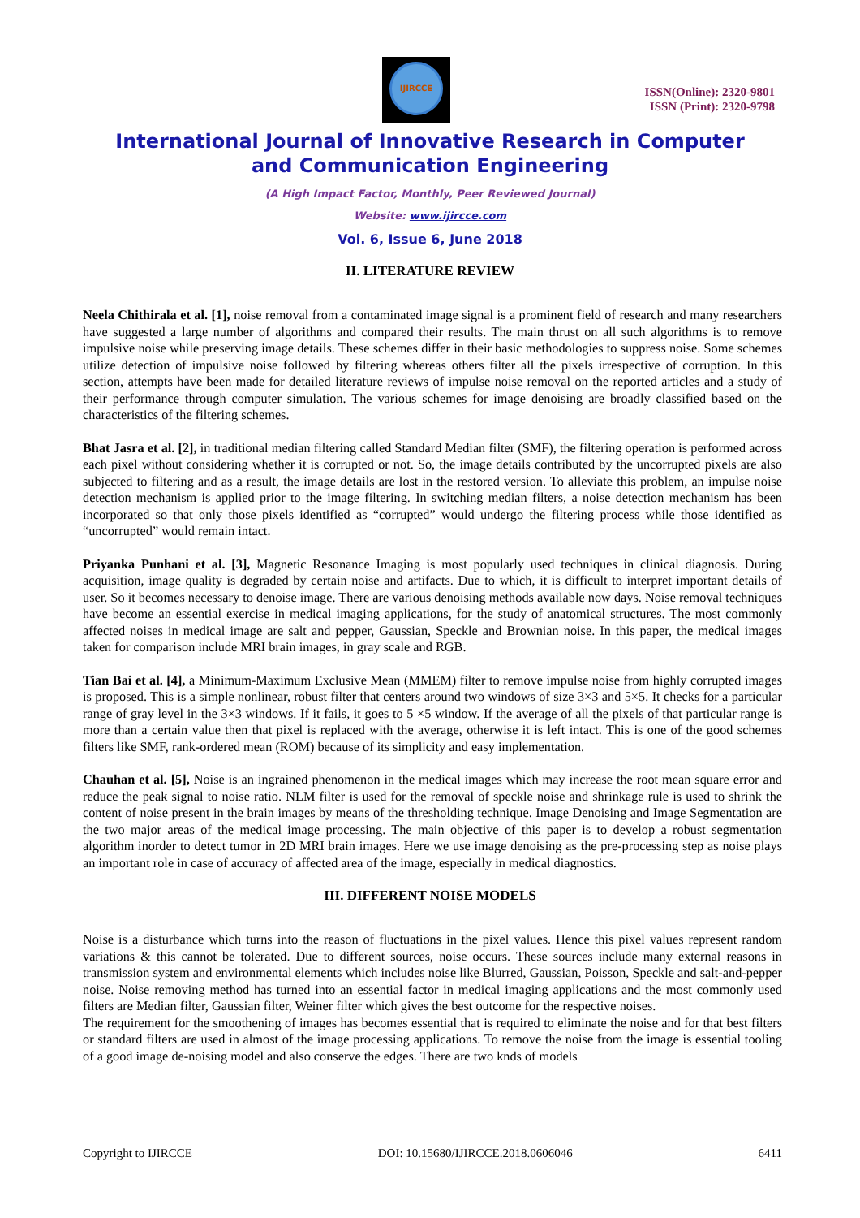IJIRCCE
ISSN(Online): 2320-9801
ISSN (Print): 2320-9798
International Journal of Innovative Research in Computer
and Communication Engineering
(A High Impact Factor, Monthly, Peer Reviewed Journal)
Website: www.ijircce.com
Vol. 6, Issue 6, June 2018
II. LITERATURE REVIEW
Neela Chithirala et al. [1], noise removal from a contaminated image signal is a prominent field of research and many researchers have suggested a large number of algorithms and compared their results. The main thrust on all such algorithms is to remove impulsive noise while preserving image details. These schemes differ in their basic methodologies to suppress noise. Some schemes utilize detection of impulsive noise followed by filtering whereas others filter all the pixels irrespective of corruption. In this section, attempts have been made for detailed literature reviews of impulse noise removal on the reported articles and a study of their performance through computer simulation. The various schemes for image denoising are broadly classified based on the characteristics of the filtering schemes.
Bhat Jasra et al. [2], in traditional median filtering called Standard Median filter (SMF), the filtering operation is performed across each pixel without considering whether it is corrupted or not. So, the image details contributed by the uncorrupted pixels are also subjected to filtering and as a result, the image details are lost in the restored version. To alleviate this problem, an impulse noise detection mechanism is applied prior to the image filtering. In switching median filters, a noise detection mechanism has been incorporated so that only those pixels identified as “corrupted” would undergo the filtering process while those identified as “uncorrupted” would remain intact.
Priyanka Punhani et al. [3], Magnetic Resonance Imaging is most popularly used techniques in clinical diagnosis. During acquisition, image quality is degraded by certain noise and artifacts. Due to which, it is difficult to interpret important details of user. So it becomes necessary to denoise image. There are various denoising methods available now days. Noise removal techniques have become an essential exercise in medical imaging applications, for the study of anatomical structures. The most commonly affected noises in medical image are salt and pepper, Gaussian, Speckle and Brownian noise. In this paper, the medical images taken for comparison include MRI brain images, in gray scale and RGB.
Tian Bai et al. [4], a Minimum-Maximum Exclusive Mean (MMEM) filter to remove impulse noise from highly corrupted images is proposed. This is a simple nonlinear, robust filter that centers around two windows of size 3×3 and 5×5. It checks for a particular range of gray level in the 3×3 windows. If it fails, it goes to 5 ×5 window. If the average of all the pixels of that particular range is more than a certain value then that pixel is replaced with the average, otherwise it is left intact. This is one of the good schemes filters like SMF, rank-ordered mean (ROM) because of its simplicity and easy implementation.
Chauhan et al. [5], Noise is an ingrained phenomenon in the medical images which may increase the root mean square error and reduce the peak signal to noise ratio. NLM filter is used for the removal of speckle noise and shrinkage rule is used to shrink the content of noise present in the brain images by means of the thresholding technique. Image Denoising and Image Segmentation are the two major areas of the medical image processing. The main objective of this paper is to develop a robust segmentation algorithm inorder to detect tumor in 2D MRI brain images. Here we use image denoising as the pre-processing step as noise plays an important role in case of accuracy of affected area of the image, especially in medical diagnostics.
III. DIFFERENT NOISE MODELS
Noise is a disturbance which turns into the reason of fluctuations in the pixel values. Hence this pixel values represent random variations & this cannot be tolerated. Due to different sources, noise occurs. These sources include many external reasons in transmission system and environmental elements which includes noise like Blurred, Gaussian, Poisson, Speckle and salt-and-pepper noise. Noise removing method has turned into an essential factor in medical imaging applications and the most commonly used filters are Median filter, Gaussian filter, Weiner filter which gives the best outcome for the respective noises.
The requirement for the smoothening of images has becomes essential that is required to eliminate the noise and for that best filters or standard filters are used in almost of the image processing applications. To remove the noise from the image is essential tooling of a good image de-noising model and also conserve the edges. There are two knds of models
Copyright to IJIRCCE DOI: 10.15680/IJIRCCE.2018.0606046 6411